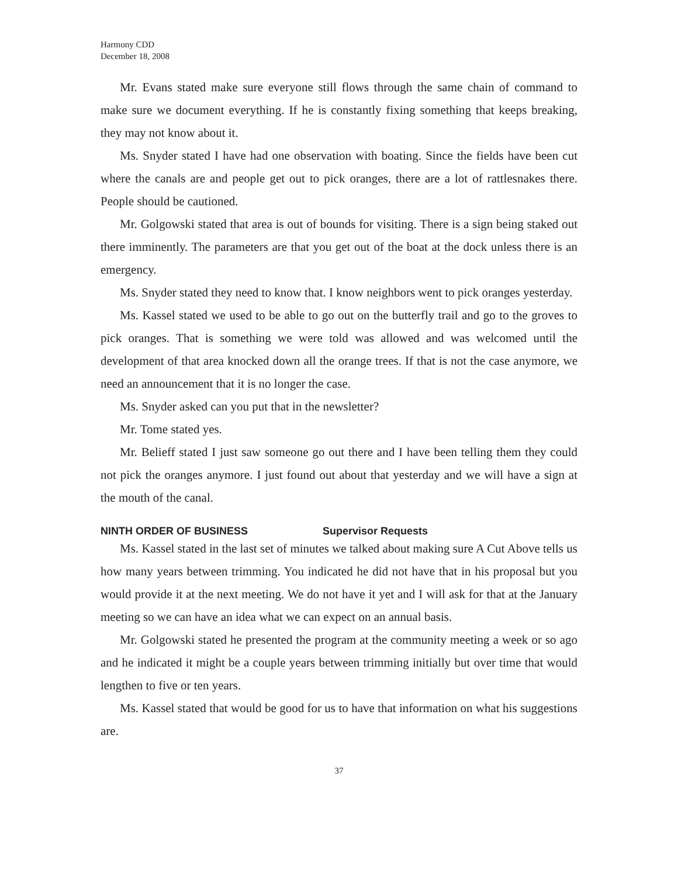Harmony CDD
December 18, 2008
Mr. Evans stated make sure everyone still flows through the same chain of command to make sure we document everything. If he is constantly fixing something that keeps breaking, they may not know about it.
Ms. Snyder stated I have had one observation with boating. Since the fields have been cut where the canals are and people get out to pick oranges, there are a lot of rattlesnakes there. People should be cautioned.
Mr. Golgowski stated that area is out of bounds for visiting. There is a sign being staked out there imminently. The parameters are that you get out of the boat at the dock unless there is an emergency.
Ms. Snyder stated they need to know that. I know neighbors went to pick oranges yesterday.
Ms. Kassel stated we used to be able to go out on the butterfly trail and go to the groves to pick oranges. That is something we were told was allowed and was welcomed until the development of that area knocked down all the orange trees. If that is not the case anymore, we need an announcement that it is no longer the case.
Ms. Snyder asked can you put that in the newsletter?
Mr. Tome stated yes.
Mr. Belieff stated I just saw someone go out there and I have been telling them they could not pick the oranges anymore. I just found out about that yesterday and we will have a sign at the mouth of the canal.
NINTH ORDER OF BUSINESS Supervisor Requests
Ms. Kassel stated in the last set of minutes we talked about making sure A Cut Above tells us how many years between trimming. You indicated he did not have that in his proposal but you would provide it at the next meeting. We do not have it yet and I will ask for that at the January meeting so we can have an idea what we can expect on an annual basis.
Mr. Golgowski stated he presented the program at the community meeting a week or so ago and he indicated it might be a couple years between trimming initially but over time that would lengthen to five or ten years.
Ms. Kassel stated that would be good for us to have that information on what his suggestions are.
37